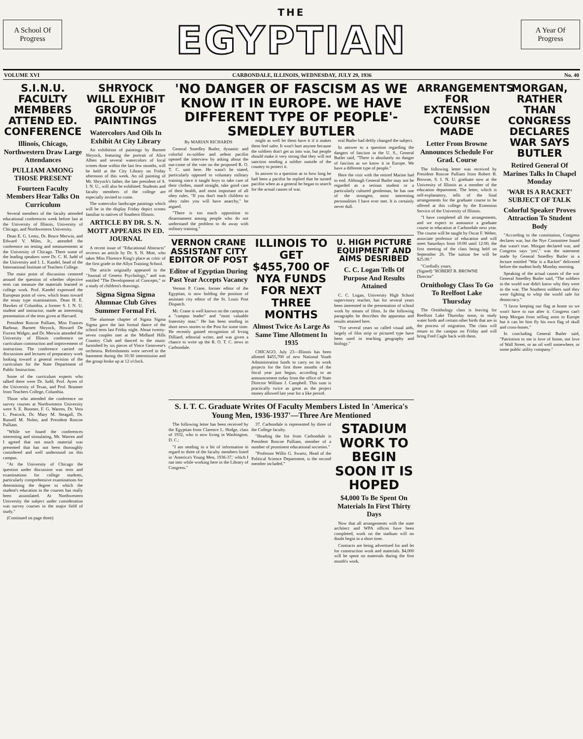A School Of
Progress
THE
EGYPTIAN
A Year Of
Progress
VOLUME XVI CARBONDALE, ILLINOIS, WEDNESDAY, JULY 29, 1936 No. 40
S.I.N.U. FACULTY MEMBERS ATTEND ED. CONFERENCE
Illinois, Chicago, Northwestern Draw Large Attendances
PULLIAM AMONG THOSE PRESENT
Fourteen Faculty Members Hear Talks On Curriculum
Several members of the faculty attended educational conferences week before last at the University of Illinois, University of Chicago, and Northwestern University.
Dean E. G. Lentz, Dr. Bruce Merwin, and Edward V. Miles, Jr., attended the conference on testing and measurements at the University of Chicago. There some of the leading speakers were Dr. C. H. Judd of the University and I. L. Kandel, head of the International Institute of Teachers College.
The main point of discussion centered around the question of whether objective tests can measure the materials learned in college work. Prof. Kandel expressed the European point of view, which leans toward the essay type examinations. Dean H. E. Hawkes of Columbia, a former S. I. N. U. student and instructor, made an interesting presentation of the tests given at Harvard.
President Roscoe Pulliam, Miss Frances Barbour, Burnett Shryock, Howard De Forrest Widger, and Dr. Merwin attended the University of Illinois conference on curriculum construction and improvement of instruction. The conference carried on discussions and lectures of preparatory work looking toward a general revision of the curriculum for the State Department of Public Instruction.
Some of the curriculum experts who talked there were Dr. Judd, Prof. Ayres of the University of Texas, and Prof. Brunner from Teachers College, Columbia.
Those who attended the conference on survey courses at Northwestern University were S. E. Boomer, F. G. Warren, Dr. Vera L. Peacock, Dr. Mary M. Steagall, Dr. Russell M. Nolen, and President Roscoe Pulliam.
"While we found the conferences interesting and stimulating, Mr. Warren and I agreed that not much material was presented that has not been thoroughly considered and well understood on this campus.
"At the University of Chicago the question under discussion was tests and examinations for college students, particularly comprehensive examinations for determining the degree to which the student's education in the courses has really been assimilated. At Northwestern University the subject under consideration was survey courses in the major field of study."
(Continued on page three)
SHRYOCK WILL EXHIBIT GROUP OF PAINTINGS
Watercolors And Oils In Exhibit At City Library
An exhibition of paintings by Burnett Shryock, featuring the portrait of Alice Alben and several watercolors of local scenes done within the last few months, will be held at the City Library on Friday afternoon of this week. An oil painting of Mr. Shryock's father, the late president of S. I. N. U., will also be exhibited. Students and faculty members of the college are especially invited to come.
The watercolor landscape paintings which will be in the display Friday depict scenes familiar to natives of Southern Illinois.
ARTICLE BY DR. S. N. MOTT APPEARS IN ED. JOURNAL
A recent issue of "Educational Abstracts" reviews an article by Dr. S. N. Mott, who takes Miss Florence King's place as critic of the first grade in the Allyn Training School.
The article originally appeared in the "Journal of Genetic Psychology," and was entitled "The Development of Concepts," or a study of children's drawings.
Sigma Sigma Sigma Alumnae Club Gives Summer Formal Fri.
The alumnae chapter of Sigma Sigma Sigma gave the last formal dance of the school term last Friday night. About twenty-seven couples met at the Midland Hills Country Club and danced to the music furnished by six pieces of Vince Genovese's orchestra. Refreshments were served in the basement during the 10:30 intermission and the group broke up at 12 o'clock.
'NO DANGER OF FASCISM AS WE KNOW IT IN EUROPE. WE HAVE DIFFERENT TYPE OF PEOPLE'-SMEDLEY BUTLER
By MARIAN RICHARDS
General Smedley Butler, dynamic and colorful ex-soldier and ardent pacifist opened the interview by asking about the out-come of the vote on the proposed R. O. T. C. unit here. He wasn't he stated, particularly opposed to voluntary military training since it taught boys to take care of their clothes, stand straight, take good care of their health, and most important of all obey rules. "If you don't teach children to obey rules you will have anarchy," he argued.
"There is too much opposition to disarmament among people who do not understand the problem to do away with military training."
might as well let them have it if it makes them feel safer. It won't hurt anyone because the soldiers don't get us into war, but people should make it very strong that they will not sanction sending a soldier outside of the country to protect it.
In answer to a question as to how long he had been a pacifist he replied that he turned pacifist when as a general he began to search for the actual causes of war.
eral Butler had deftly changed the subject.
In answer to a question regarding the dangers of fascism in the U. S., General Butler said, "There is absolutely no danger of fascism as we know it in Europe. We have a different type of people."
Here the visit with the retired Marine had to end. Although General Butler may not be regarded as a serious student or a particularly cultured gentleman, he has one of the strongest, most interesting personalities I have ever met. It is certainly never dull.
VERNON CRANE ASSISTANT CITY EDITOR OF POST
Editor of Egyptian During Past Year Accepts Vacancy
Vernon P. Crane, former editor of the Egyptian, is now holding the position of assistant city editor of the St. Louis Post Dispatch.
Mr. Crane is well known on the campus as a "campus leader" and "most valuable fraternity man." He has been sending in short news stories to the Post for some time. He recently gained recognition of Irving Dilliard, editorial writer, and was given a chance to write up the R. O. T. C. news in Carbondale.
ILLINOIS TO GET $455,700 OF NYA FUNDS FOR NEXT THREE MONTHS
Almost Twice As Large As Same Time Allotment In 1935
CHICAGO, July 23—Illinois has been allotted $455,700 of new National Youth Administration funds to carry on its work projects for the first three months of the fiscal year just begun, according to an announcement today from the office of State Director William J. Campbell. This sum is practically twice as great as the project money allowed last year for a like period.
U. HIGH PICTURE EQUIPMENT AND AIMS DESRIBED
C. C. Logan Tells Of Purpose And Results Attained
C. C. Logan, University High School supervisory teacher, has for several years been interested in the presentation of school work by means of films. In the following paragraphs he describes the apparatus and results attained here.
"For several years so called visual aids, largely of film strip or pictured type have been used in teaching geography and biology."
S. I. T. C. Graduate Writes Of Faculty Members Listed In 'America's Young Men, 1936-1937'—Three Are Mentioned
The following letter has been received by the Egyptian from Clarence L. Hodge, class of 1932, who is now living in Washington, D. C.:
"I am sending in a bit of information in regard to three of the faculty members listed in 'America's Young Men, 1936-37,' which I ran into while working here in the Library of Congress."
37. Carbondale is represented by three of the College faculty.
"Heading the list from Carbondale is President Roscoe Pulliam, member of a number of prominent educational societies."
"Professor Willis G. Swartz, Head of the Political Science Department, is the second member included."
STADIUM WORK TO BEGIN SOON IT IS HOPED
$4,000 To Be Spent On Materials In First Thirty Days
Now that all arrangements with the state architect and WPA offices have been completed, work on the stadium will no doubt begin in a short time.
Contracts are being advertised for and let for construction work and materials. $4,000 will be spent on materials during the first month's work.
ARRANGEMENTS FOR EXTENSION COURSE MADE
Letter From Browne Announces Schedule For Grad. Course
The following letter was received by President Roscoe Pulliam from Robert B. Browne, S. I. N. U. graduate now at the University of Illinois as a member of the education department. The letter, which is self-explanatory, tells of the final arrangements for the graduate course to be offered at this college by the Extension Service of the University of Illinois.
"I have completed all the arrangements, and we expect to announce a graduate course in education at Carbondale next year. The course will be taught by Oscar F. Weber, associate professor of education and will meet Saturdays from 10:00 until 12:00, the first meeting of the class being held on September 26. The tuition fee will be $25.00."
"Cordially yours,
(Signed) "ROBERT B. BROWNE
Director"
Ornithology Class To Go To Reelfoot Lake Thursday
The Ornithology class is leaving for Reelfoot Lake Thursday noon, to study water birds and certain other birds that are in the process of migration. The class will return to the campus on Friday and will bring Fred Cagle back with them.
MORGAN, RATHER THAN CONGRESS DECLARES WAR SAYS BUTLER
Retired General Of Marines Talks In Chapel Monday
'WAR IS A RACKET' SUBJECT OF TALK
Colorful Speaker Proves Attraction To Student Body
"According to the constitution, Congress declares war, but the Nye Committee found that wasn't true. Morgan declared war, and Congress says 'yes'," was the statement made by General Smedley Butler in a lecture entitled "War is a Racket" delivered before the student body Monday morning.
Speaking of the actual causes of the war General Smedley Butler said, "The soldiers in the world war didn't know why they were in the war. The Southern soldiers said they were fighting to whip the world safe for democracy."
"I favor keeping our flag at home so we won't have to run after it. Congress can't keep Morgan from selling arms to Europe but it can let him fly his own flag of skull and cross-bones."
In concluding General Butler said, "Patriotism to me is love of home, not love of Wall Street, or an oil well somewhere, or some public utility company."